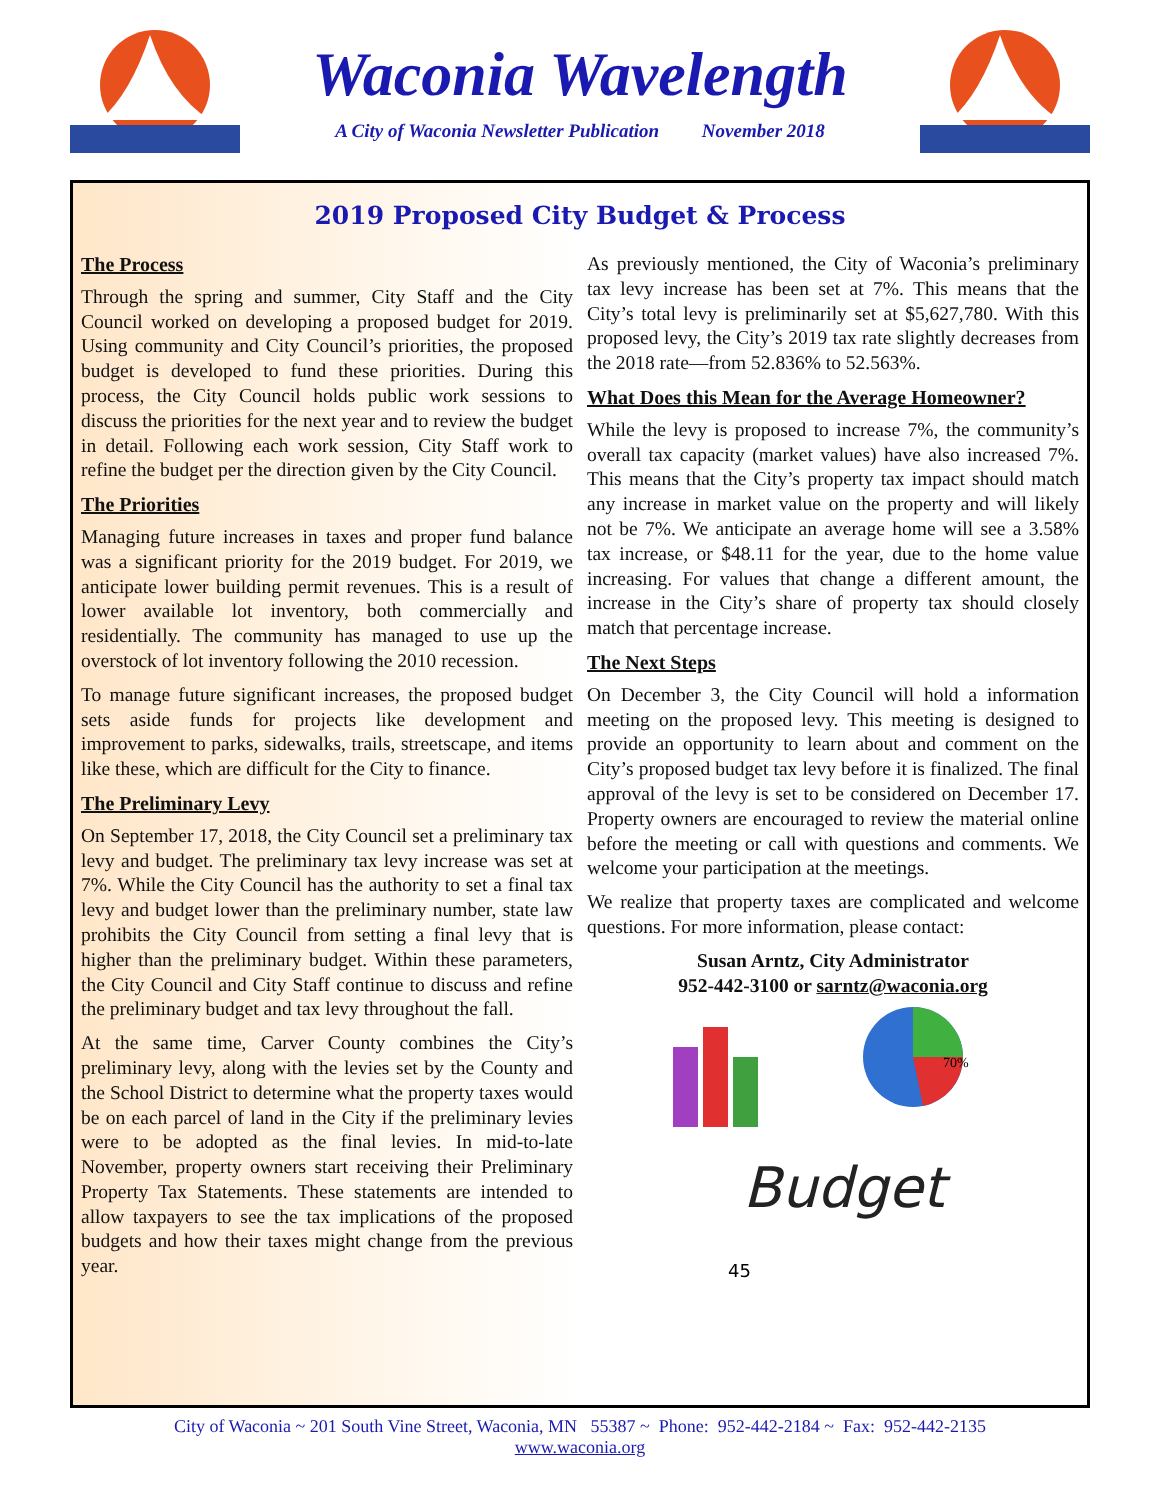Waconia Wavelength
A City of Waconia Newsletter Publication November 2018
2019 Proposed City Budget & Process
The Process
Through the spring and summer, City Staff and the City Council worked on developing a proposed budget for 2019. Using community and City Council’s priorities, the proposed budget is developed to fund these priorities. During this process, the City Council holds public work sessions to discuss the priorities for the next year and to review the budget in detail. Following each work session, City Staff work to refine the budget per the direction given by the City Council.
The Priorities
Managing future increases in taxes and proper fund balance was a significant priority for the 2019 budget. For 2019, we anticipate lower building permit revenues. This is a result of lower available lot inventory, both commercially and residentially. The community has managed to use up the overstock of lot inventory following the 2010 recession.
To manage future significant increases, the proposed budget sets aside funds for projects like development and improvement to parks, sidewalks, trails, streetscape, and items like these, which are difficult for the City to finance.
The Preliminary Levy
On September 17, 2018, the City Council set a preliminary tax levy and budget. The preliminary tax levy increase was set at 7%. While the City Council has the authority to set a final tax levy and budget lower than the preliminary number, state law prohibits the City Council from setting a final levy that is higher than the preliminary budget. Within these parameters, the City Council and City Staff continue to discuss and refine the preliminary budget and tax levy throughout the fall.
At the same time, Carver County combines the City’s preliminary levy, along with the levies set by the County and the School District to determine what the property taxes would be on each parcel of land in the City if the preliminary levies were to be adopted as the final levies. In mid-to-late November, property owners start receiving their Preliminary Property Tax Statements. These statements are intended to allow taxpayers to see the tax implications of the proposed budgets and how their taxes might change from the previous year.
As previously mentioned, the City of Waconia’s preliminary tax levy increase has been set at 7%. This means that the City’s total levy is preliminarily set at $5,627,780. With this proposed levy, the City’s 2019 tax rate slightly decreases from the 2018 rate—from 52.836% to 52.563%.
What Does this Mean for the Average Homeowner?
While the levy is proposed to increase 7%, the community’s overall tax capacity (market values) have also increased 7%. This means that the City’s property tax impact should match any increase in market value on the property and will likely not be 7%. We anticipate an average home will see a 3.58% tax increase, or $48.11 for the year, due to the home value increasing. For values that change a different amount, the increase in the City’s share of property tax should closely match that percentage increase.
The Next Steps
On December 3, the City Council will hold a information meeting on the proposed levy. This meeting is designed to provide an opportunity to learn about and comment on the City’s proposed budget tax levy before it is finalized. The final approval of the levy is set to be considered on December 17. Property owners are encouraged to review the material online before the meeting or call with questions and comments. We welcome your participation at the meetings.
We realize that property taxes are complicated and welcome questions. For more information, please contact:
Susan Arntz, City Administrator
952-442-3100 or sarntz@waconia.org
Budget
45
70%
City of Waconia ~ 201 South Vine Street, Waconia, MN 55387 ~ Phone: 952-442-2184 ~ Fax: 952-442-2135
www.waconia.org